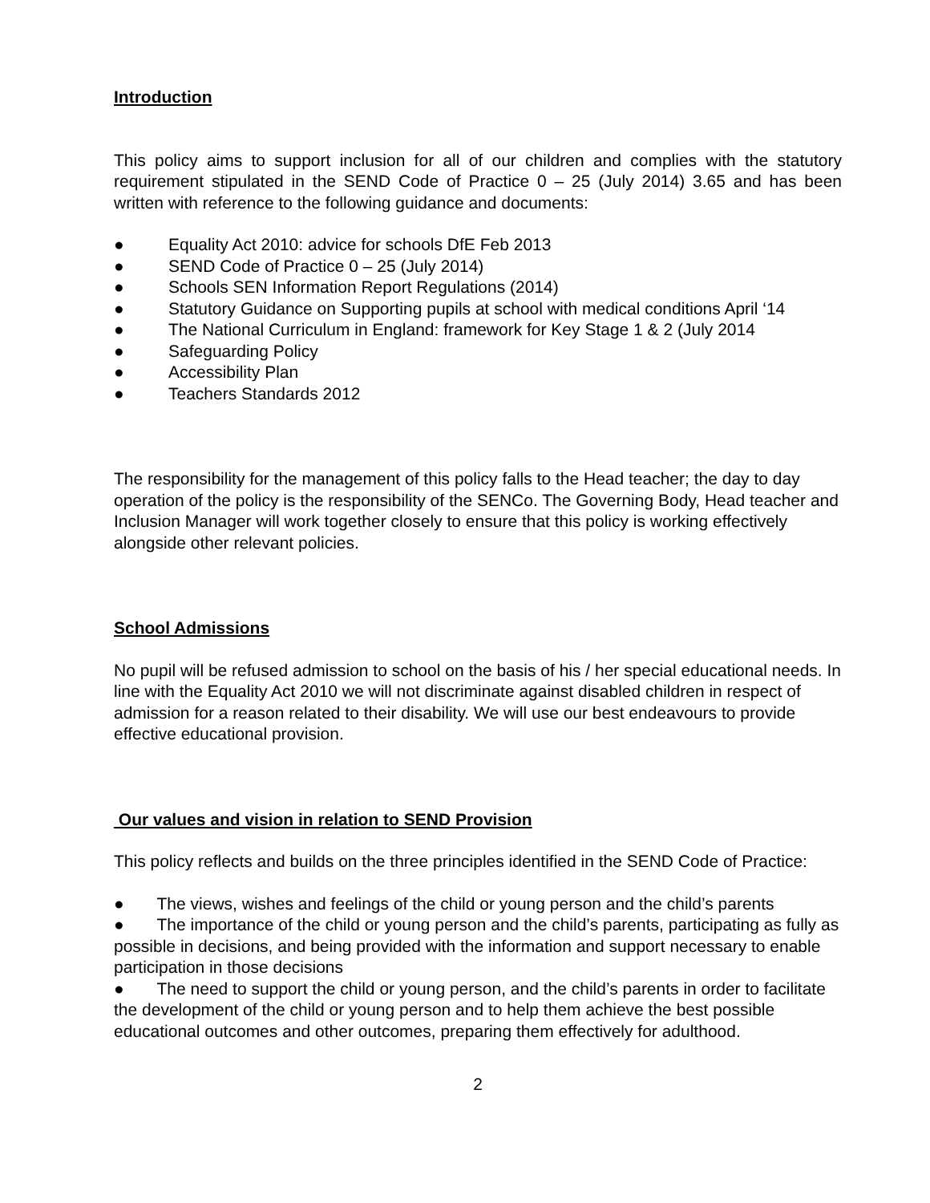Introduction
This policy aims to support inclusion for all of our children and complies with the statutory requirement stipulated in the SEND Code of Practice 0 – 25 (July 2014) 3.65 and has been written with reference to the following guidance and documents:
● Equality Act 2010: advice for schools DfE Feb 2013
● SEND Code of Practice 0 – 25 (July 2014)
● Schools SEN Information Report Regulations (2014)
● Statutory Guidance on Supporting pupils at school with medical conditions April ‘14
● The National Curriculum in England: framework for Key Stage 1 & 2 (July 2014
● Safeguarding Policy
● Accessibility Plan
● Teachers Standards 2012
The responsibility for the management of this policy falls to the Head teacher; the day to day operation of the policy is the responsibility of the SENCo. The Governing Body, Head teacher and Inclusion Manager will work together closely to ensure that this policy is working effectively alongside other relevant policies.
School Admissions
No pupil will be refused admission to school on the basis of his / her special educational needs. In line with the Equality Act 2010 we will not discriminate against disabled children in respect of admission for a reason related to their disability. We will use our best endeavours to provide effective educational provision.
Our values and vision in relation to SEND Provision
This policy reflects and builds on the three principles identified in the SEND Code of Practice:
● The views, wishes and feelings of the child or young person and the child’s parents
● The importance of the child or young person and the child’s parents, participating as fully as possible in decisions, and being provided with the information and support necessary to enable participation in those decisions
● The need to support the child or young person, and the child’s parents in order to facilitate the development of the child or young person and to help them achieve the best possible educational outcomes and other outcomes, preparing them effectively for adulthood.
2